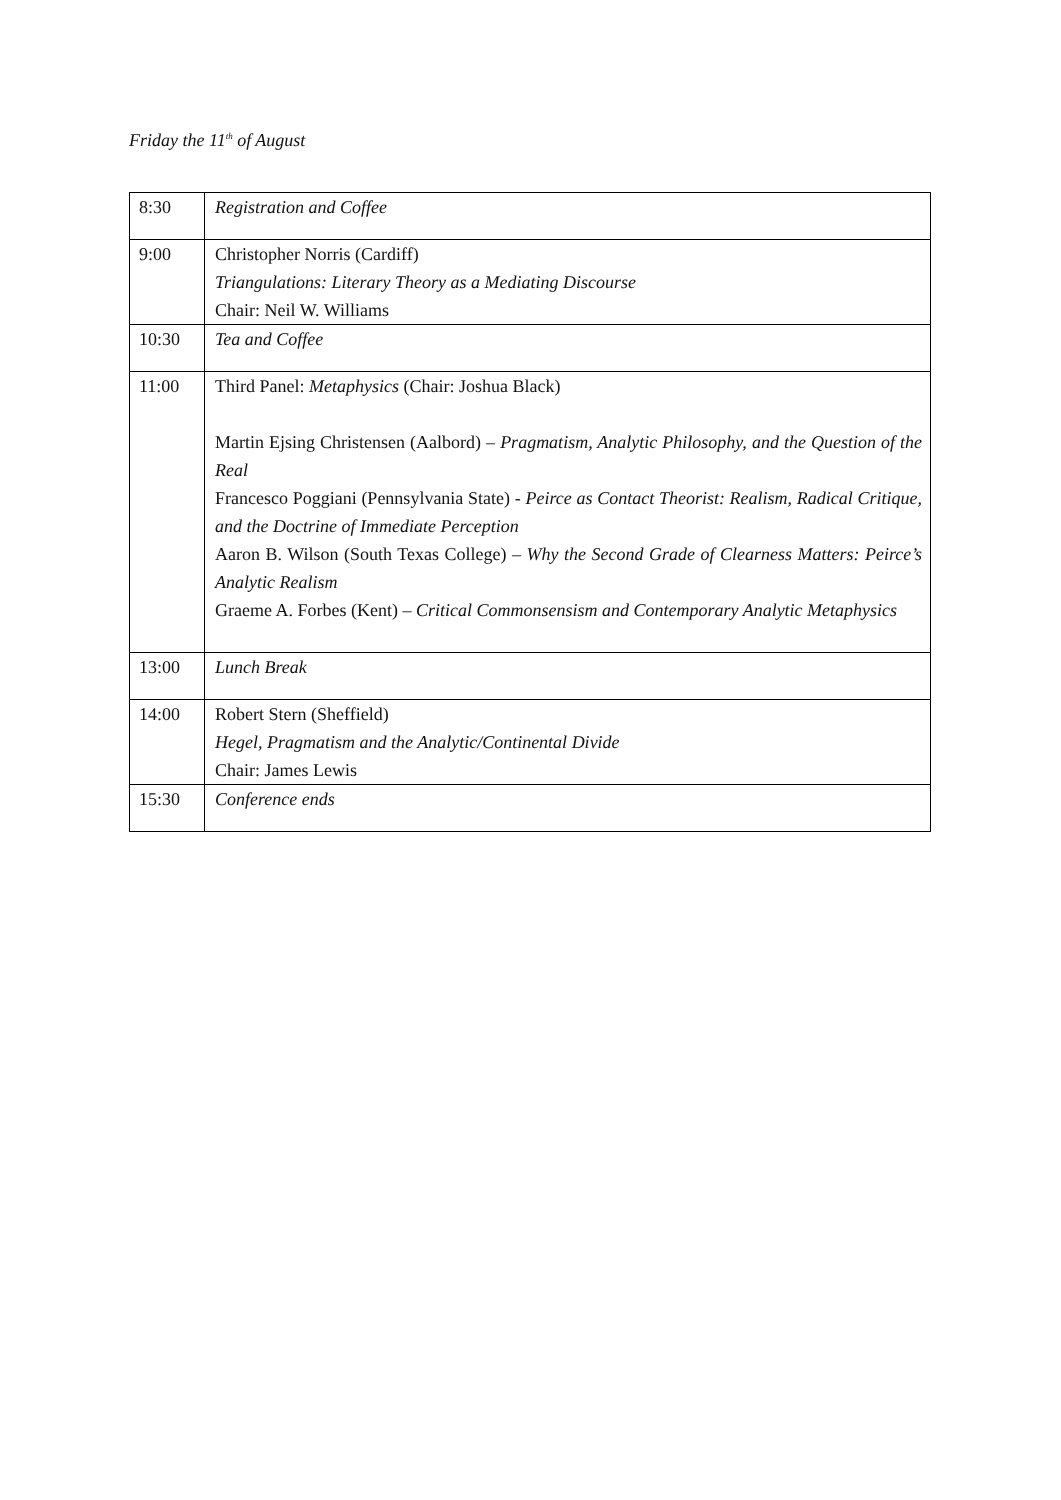Friday the 11<sup>th</sup> of August
| 8:30 | Registration and Coffee |
| 9:00 | Christopher Norris (Cardiff) Triangulations: Literary Theory as a Mediating Discourse Chair: Neil W. Williams |
| 10:30 | Tea and Coffee |
| 11:00 | Third Panel: Metaphysics (Chair: Joshua Black) Martin Ejsing Christensen (Aalbord) – Pragmatism, Analytic Philosophy, and the Question of the Real Francesco Poggiani (Pennsylvania State) - Peirce as Contact Theorist: Realism, Radical Critique, and the Doctrine of Immediate Perception Aaron B. Wilson (South Texas College) – Why the Second Grade of Clearness Matters: Peirce’s Analytic Realism Graeme A. Forbes (Kent) – Critical Commonsensism and Contemporary Analytic Metaphysics |
| 13:00 | Lunch Break |
| 14:00 | Robert Stern (Sheffield) Hegel, Pragmatism and the Analytic/Continental Divide Chair: James Lewis |
| 15:30 | Conference ends |